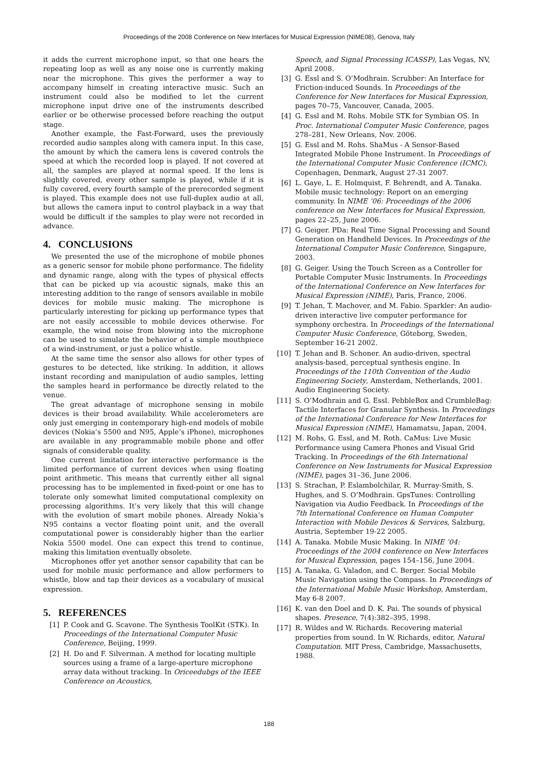Proceedings of the 2008 Conference on New Interfaces for Musical Expression (NIME08), Genova, Italy
it adds the current microphone input, so that one hears the repeating loop as well as any noise one is currently making near the microphone. This gives the performer a way to accompany himself in creating interactive music. Such an instrument could also be modified to let the current microphone input drive one of the instruments described earlier or be otherwise processed before reaching the output stage.
Another example, the Fast-Forward, uses the previously recorded audio samples along with camera input. In this case, the amount by which the camera lens is covered controls the speed at which the recorded loop is played. If not covered at all, the samples are played at normal speed. If the lens is slightly covered, every other sample is played, while if it is fully covered, every fourth sample of the prerecorded segment is played. This example does not use full-duplex audio at all, but allows the camera input to control playback in a way that would be difficult if the samples to play were not recorded in advance.
4. CONCLUSIONS
We presented the use of the microphone of mobile phones as a generic sensor for mobile phone performance. The fidelity and dynamic range, along with the types of physical effects that can be picked up via acoustic signals, make this an interesting addition to the range of sensors available in mobile devices for mobile music making. The microphone is particularly interesting for picking up performance types that are not easily accessible to mobile devices otherwise. For example, the wind noise from blowing into the microphone can be used to simulate the behavior of a simple mouthpiece of a wind-instrument, or just a police whistle.
At the same time the sensor also allows for other types of gestures to be detected, like striking. In addition, it allows instant recording and manipulation of audio samples, letting the samples heard in performance be directly related to the venue.
The great advantage of microphone sensing in mobile devices is their broad availability. While accelerometers are only just emerging in contemporary high-end models of mobile devices (Nokia’s 5500 and N95, Apple’s iPhone), microphones are available in any programmable mobile phone and offer signals of considerable quality.
One current limitation for interactive performance is the limited performance of current devices when using floating point arithmetic. This means that currently either all signal processing has to be implemented in fixed-point or one has to tolerate only somewhat limited computational complexity on processing algorithms. It’s very likely that this will change with the evolution of smart mobile phones. Already Nokia’s N95 contains a vector floating point unit, and the overall computational power is considerably higher than the earlier Nokia 5500 model. One can expect this trend to continue, making this limitation eventually obsolete.
Microphones offer yet another sensor capability that can be used for mobile music performance and allow performers to whistle, blow and tap their devices as a vocabulary of musical expression.
5. REFERENCES
[1] P. Cook and G. Scavone. The Synthesis ToolKit (STK). In Proceedings of the International Computer Music Conference, Beijing, 1999.
[2] H. Do and F. Silverman. A method for locating multiple sources using a frame of a large-aperture microphone array data without tracking. In Oriceedubgs of the IEEE Conference on Acoustics,
Speech, and Signal Processing ICASSP), Las Vegas, NV, April 2008.
[3] G. Essl and S. O’Modhrain. Scrubber: An Interface for Friction-induced Sounds. In Proceedings of the Conference for New Interfaces for Musical Expression, pages 70–75, Vancouver, Canada, 2005.
[4] G. Essl and M. Rohs. Mobile STK for Symbian OS. In Proc. International Computer Music Conference, pages 278–281, New Orleans, Nov. 2006.
[5] G. Essl and M. Rohs. ShaMus - A Sensor-Based Integrated Mobile Phone Instrument. In Proceedings of the International Computer Music Conference (ICMC), Copenhagen, Denmark, August 27-31 2007.
[6] L. Gaye, L. E. Holmquist, F. Behrendt, and A. Tanaka. Mobile music technology: Report on an emerging community. In NIME ’06: Proceedings of the 2006 conference on New Interfaces for Musical Expression, pages 22–25, June 2006.
[7] G. Geiger. PDa: Real Time Signal Processing and Sound Generation on Handheld Devices. In Proceedings of the International Computer Music Conference, Singapure, 2003.
[8] G. Geiger. Using the Touch Screen as a Controller for Portable Computer Music Instruments. In Proceedings of the International Conference on New Interfaces for Musical Expression (NIME), Paris, France, 2006.
[9] T. Jehan, T. Machover, and M. Fabio. Sparkler: An audio-driven interactive live computer performance for symphony orchestra. In Proceedings of the International Computer Music Conference, Göteborg, Sweden, September 16-21 2002.
[10] T. Jehan and B. Schoner. An audio-driven, spectral analysis-based, perceptual synthesis engine. In Proceedings of the 110th Convention of the Audio Engineering Society, Amsterdam, Netherlands, 2001. Audio Engineering Society.
[11] S. O’Modhrain and G. Essl. PebbleBox and CrumbleBag: Tactile Interfaces for Granular Synthesis. In Proceedings of the International Conference for New Interfaces for Musical Expression (NIME), Hamamatsu, Japan, 2004.
[12] M. Rohs, G. Essl, and M. Roth. CaMus: Live Music Performance using Camera Phones and Visual Grid Tracking. In Proceedings of the 6th International Conference on New Instruments for Musical Expression (NIME), pages 31–36, June 2006.
[13] S. Strachan, P. Eslambolchilar, R. Murray-Smith, S. Hughes, and S. O’Modhrain. GpsTunes: Controlling Navigation via Audio Feedback. In Proceedings of the 7th International Conference on Human Computer Interaction with Mobile Devices & Services, Salzburg, Austria, September 19-22 2005.
[14] A. Tanaka. Mobile Music Making. In NIME ’04: Proceedings of the 2004 conference on New Interfaces for Musical Expression, pages 154–156, June 2004.
[15] A. Tanaka, G. Valadon, and C. Berger. Social Mobile Music Navigation using the Compass. In Proceedings of the International Mobile Music Workshop, Amsterdam, May 6-8 2007.
[16] K. van den Doel and D. K. Pai. The sounds of physical shapes. Presence, 7(4):382–395, 1998.
[17] R. Wildes and W. Richards. Recovering material properties from sound. In W. Richards, editor, Natural Computation. MIT Press, Cambridge, Massachusetts, 1988.
188